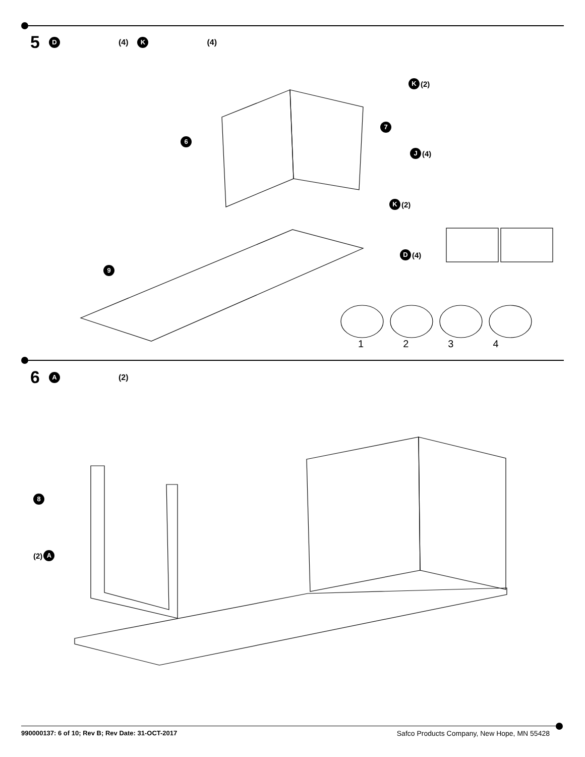5 D (4) K (4)
K (2)
7
6
J (4)
K (2)
D (4)
9
1234
6 A (2)
8
(2) A
990000137: 6 of 10; Rev B; Rev Date: 31-OCT-2017 Safco Products Company, New Hope, MN 55428